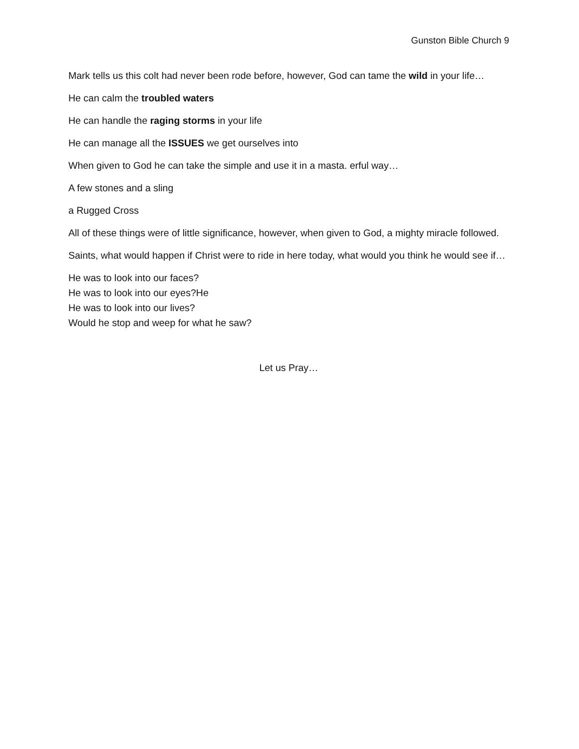Gunston Bible Church 9
Mark tells us this colt had never been rode before, however, God can tame the wild in your life…
He can calm the troubled waters
He can handle the raging storms in your life
He can manage all the ISSUES we get ourselves into
When given to God he can take the simple and use it in a masta. erful way…
A few stones and a sling
a Rugged Cross
All of these things were of little significance, however, when given to God, a mighty miracle followed.
Saints, what would happen if Christ were to ride in here today, what would you think he would see if…
He was to look into our faces?
He was to look into our eyes?He
He was to look into our lives?
Would he stop and weep for what he saw?
Let us Pray…